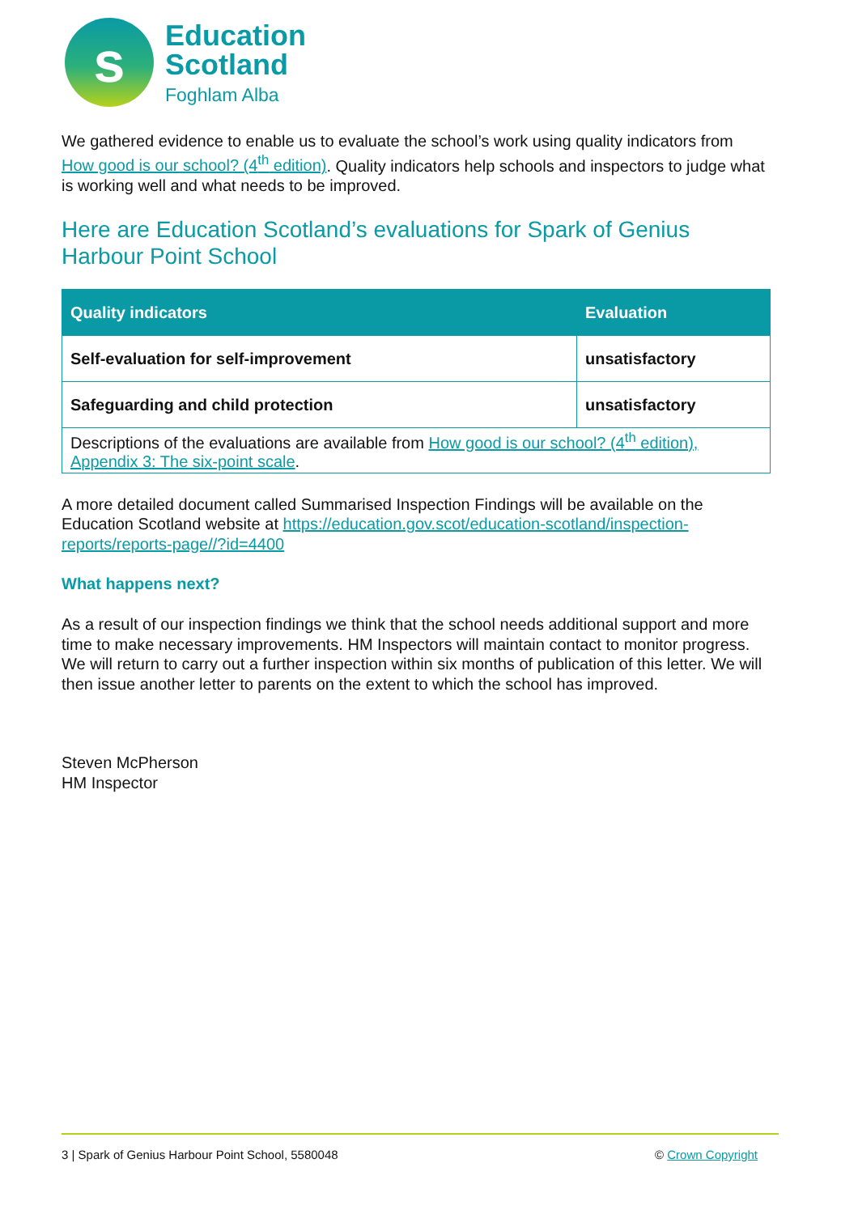s
Education
Scotland
Foghlam Alba
We gathered evidence to enable us to evaluate the school’s work using quality indicators from How good is our school? (4<sup>th</sup> edition). Quality indicators help schools and inspectors to judge what is working well and what needs to be improved.
Here are Education Scotland’s evaluations for Spark of Genius Harbour Point School
| Quality indicators | Evaluation |
| --- | --- |
| Self-evaluation for self-improvement | unsatisfactory |
| Safeguarding and child protection | unsatisfactory |
| Descriptions of the evaluations are available from How good is our school? (4<sup>th</sup> edition), Appendix 3: The six-point scale . | |
A more detailed document called Summarised Inspection Findings will be available on the Education Scotland website at https://education.gov.scot/education-scotland/inspection-reports/reports-page//?id=4400
What happens next?
As a result of our inspection findings we think that the school needs additional support and more time to make necessary improvements. HM Inspectors will maintain contact to monitor progress. We will return to carry out a further inspection within six months of publication of this letter. We will then issue another letter to parents on the extent to which the school has improved.
Steven McPherson
HM Inspector
3 | Spark of Genius Harbour Point School, 5580048 © Crown Copyright